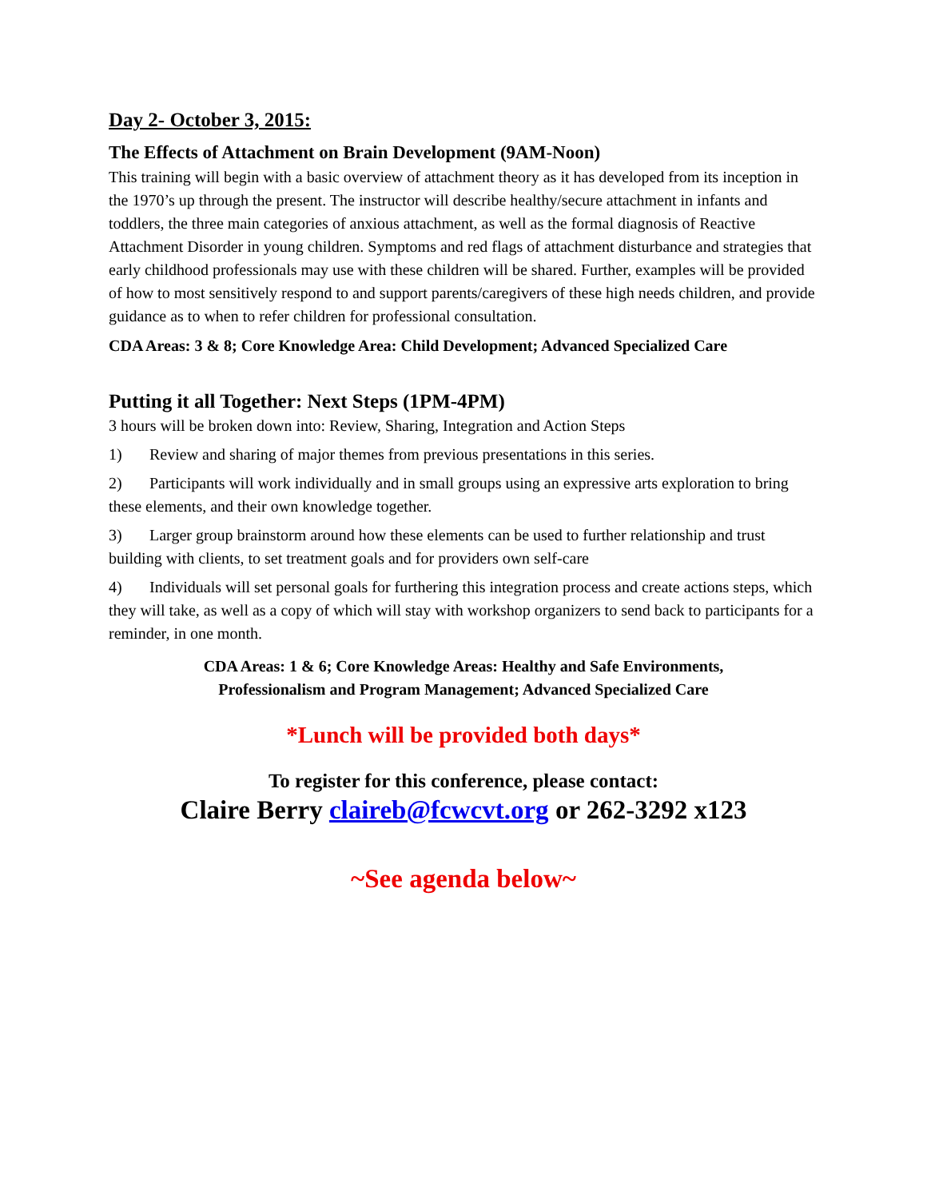Day 2- October 3, 2015:
The Effects of Attachment on Brain Development (9AM-Noon)
This training will begin with a basic overview of attachment theory as it has developed from its inception in the 1970’s up through the present. The instructor will describe healthy/secure attachment in infants and toddlers, the three main categories of anxious attachment, as well as the formal diagnosis of Reactive Attachment Disorder in young children. Symptoms and red flags of attachment disturbance and strategies that early childhood professionals may use with these children will be shared. Further, examples will be provided of how to most sensitively respond to and support parents/caregivers of these high needs children, and provide guidance as to when to refer children for professional consultation.
CDA Areas: 3 & 8; Core Knowledge Area: Child Development; Advanced Specialized Care
Putting it all Together: Next Steps (1PM-4PM)
3 hours will be broken down into: Review, Sharing, Integration and Action Steps
1) Review and sharing of major themes from previous presentations in this series.
2) Participants will work individually and in small groups using an expressive arts exploration to bring these elements, and their own knowledge together.
3) Larger group brainstorm around how these elements can be used to further relationship and trust building with clients, to set treatment goals and for providers own self-care
4) Individuals will set personal goals for furthering this integration process and create actions steps, which they will take, as well as a copy of which will stay with workshop organizers to send back to participants for a reminder, in one month.
CDA Areas: 1 & 6; Core Knowledge Areas: Healthy and Safe Environments,
Professionalism and Program Management; Advanced Specialized Care
*Lunch will be provided both days*
To register for this conference, please contact:
Claire Berry claireb@fcwcvt.org or 262-3292 x123
~See agenda below~